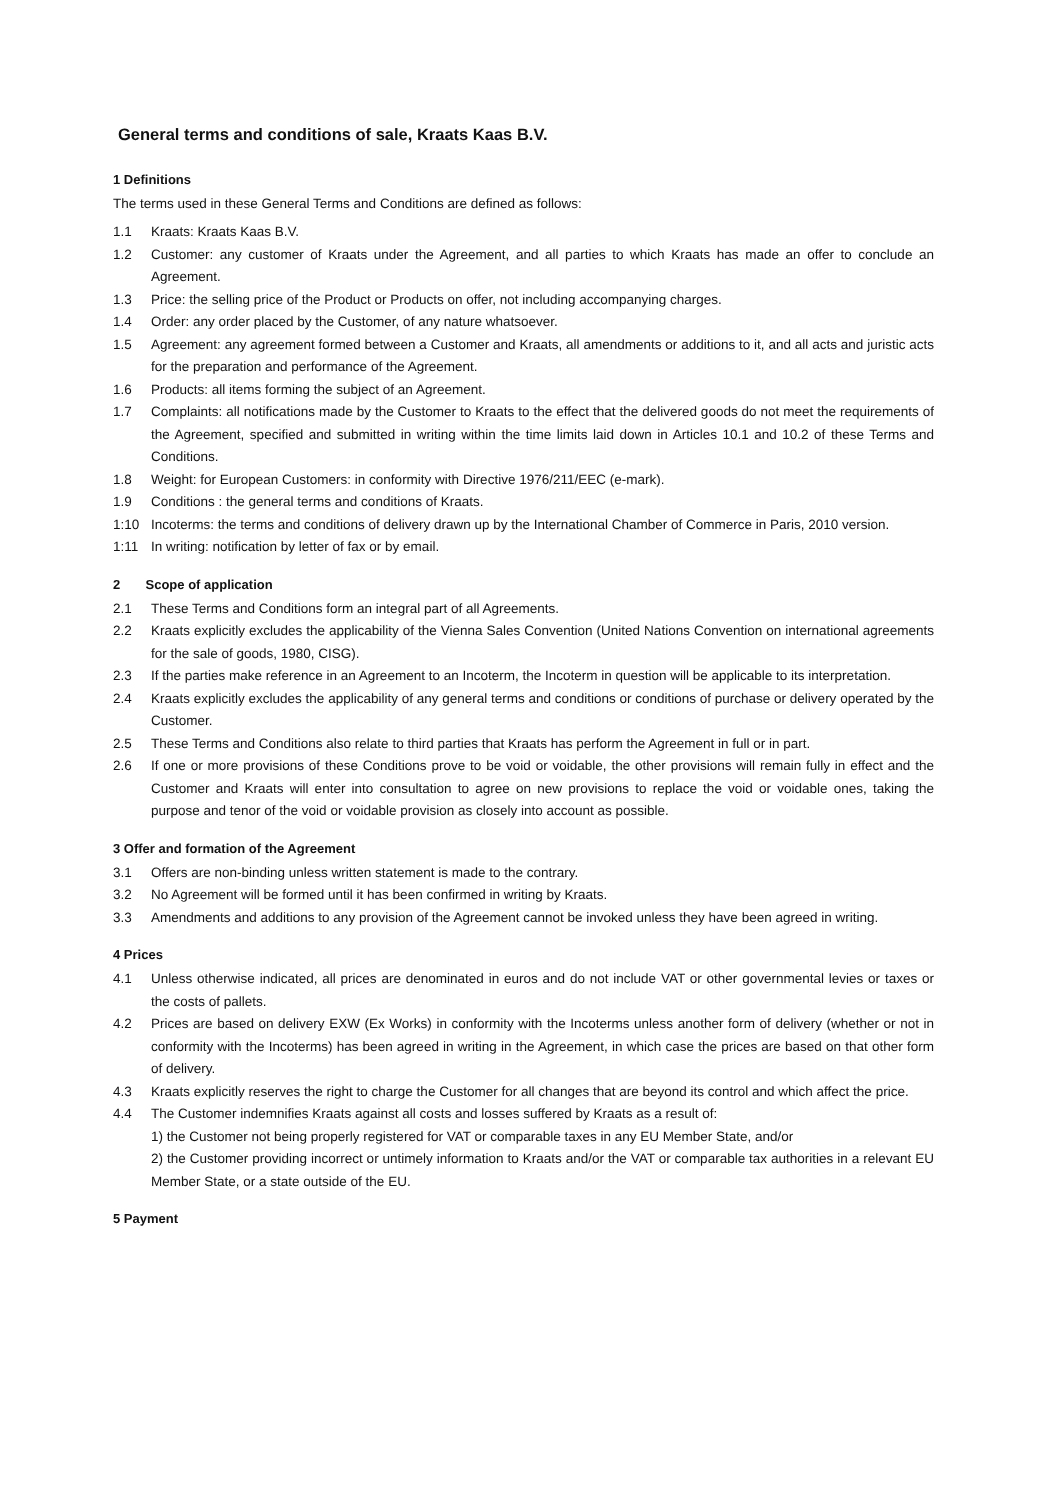General terms and conditions of sale, Kraats Kaas B.V.
1 Definitions
The terms used in these General Terms and Conditions are defined as follows:
1.1 Kraats: Kraats Kaas B.V.
1.2 Customer: any customer of Kraats under the Agreement, and all parties to which Kraats has made an offer to conclude an Agreement.
1.3 Price: the selling price of the Product or Products on offer, not including accompanying charges.
1.4 Order: any order placed by the Customer, of any nature whatsoever.
1.5 Agreement: any agreement formed between a Customer and Kraats, all amendments or additions to it, and all acts and juristic acts for the preparation and performance of the Agreement.
1.6 Products: all items forming the subject of an Agreement.
1.7 Complaints: all notifications made by the Customer to Kraats to the effect that the delivered goods do not meet the requirements of the Agreement, specified and submitted in writing within the time limits laid down in Articles 10.1 and 10.2 of these Terms and Conditions.
1.8 Weight: for European Customers: in conformity with Directive 1976/211/EEC (e-mark).
1.9 Conditions : the general terms and conditions of Kraats.
1:10 Incoterms: the terms and conditions of delivery drawn up by the International Chamber of Commerce in Paris, 2010 version.
1:11 In writing: notification by letter of fax or by email.
2 Scope of application
2.1 These Terms and Conditions form an integral part of all Agreements.
2.2 Kraats explicitly excludes the applicability of the Vienna Sales Convention (United Nations Convention on international agreements for the sale of goods, 1980, CISG).
2.3 If the parties make reference in an Agreement to an Incoterm, the Incoterm in question will be applicable to its interpretation.
2.4 Kraats explicitly excludes the applicability of any general terms and conditions or conditions of purchase or delivery operated by the Customer.
2.5 These Terms and Conditions also relate to third parties that Kraats has perform the Agreement in full or in part.
2.6 If one or more provisions of these Conditions prove to be void or voidable, the other provisions will remain fully in effect and the Customer and Kraats will enter into consultation to agree on new provisions to replace the void or voidable ones, taking the purpose and tenor of the void or voidable provision as closely into account as possible.
3 Offer and formation of the Agreement
3.1 Offers are non-binding unless written statement is made to the contrary.
3.2 No Agreement will be formed until it has been confirmed in writing by Kraats.
3.3 Amendments and additions to any provision of the Agreement cannot be invoked unless they have been agreed in writing.
4 Prices
4.1 Unless otherwise indicated, all prices are denominated in euros and do not include VAT or other governmental levies or taxes or the costs of pallets.
4.2 Prices are based on delivery EXW (Ex Works) in conformity with the Incoterms unless another form of delivery (whether or not in conformity with the Incoterms) has been agreed in writing in the Agreement, in which case the prices are based on that other form of delivery.
4.3 Kraats explicitly reserves the right to charge the Customer for all changes that are beyond its control and which affect the price.
4.4 The Customer indemnifies Kraats against all costs and losses suffered by Kraats as a result of:
1) the Customer not being properly registered for VAT or comparable taxes in any EU Member State, and/or
2) the Customer providing incorrect or untimely information to Kraats and/or the VAT or comparable tax authorities in a relevant EU Member State, or a state outside of the EU.
5 Payment